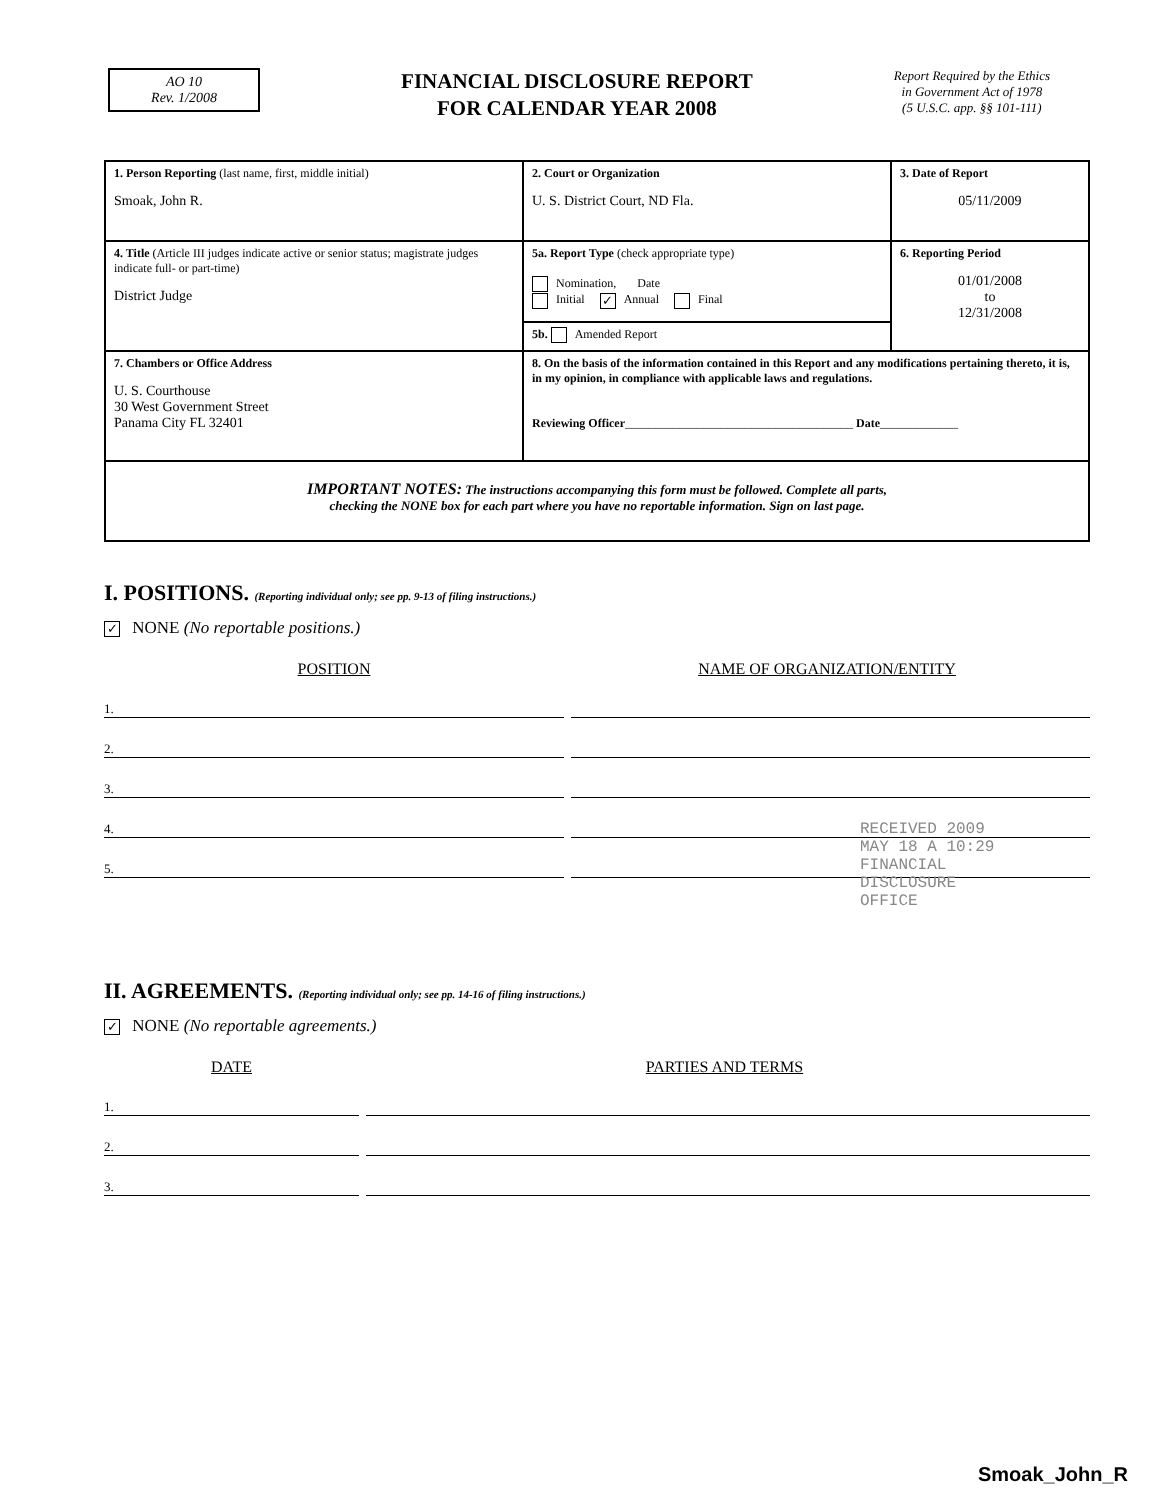AO 10
Rev. 1/2008
FINANCIAL DISCLOSURE REPORT
FOR CALENDAR YEAR 2008
Report Required by the Ethics
in Government Act of 1978
(5 U.S.C. app. §§ 101-111)
| 1. Person Reporting (last name, first, middle initial) Smoak, John R. | 2. Court or Organization U. S. District Court, ND Fla. | 3. Date of Report 05/11/2009 |
| 4. Title (Article III judges indicate active or senior status; magistrate judges indicate full- or part-time) District Judge | 5a. Report Type (check appropriate type) Nomination, Date Initial ✓ Annual Final | 6. Reporting Period 01/01/2008 to 12/31/2008 |
| | 5b. Amended Report | |
| 7. Chambers or Office Address U. S. Courthouse 30 West Government Street Panama City FL 32401 | 8. On the basis of the information contained in this Report and any modifications pertaining thereto, it is, in my opinion, in compliance with applicable laws and regulations. Reviewing Officer ______________________________________ Date _____________ | |
| IMPORTANT NOTES: The instructions accompanying this form must be followed. Complete all parts, checking the NONE box for each part where you have no reportable information. Sign on last page. | | |
I. POSITIONS. (Reporting individual only; see pp. 9-13 of filing instructions.)
✓ NONE (No reportable positions.)
POSITION NAME OF ORGANIZATION/ENTITY
1.
2.
3.
4.
5.
RECEIVED 2009 MAY 18 A 10:29 FINANCIAL DISCLOSURE OFFICE
II. AGREEMENTS. (Reporting individual only; see pp. 14-16 of filing instructions.)
✓ NONE (No reportable agreements.)
DATE PARTIES AND TERMS
1.
2.
3.
Smoak_John_R